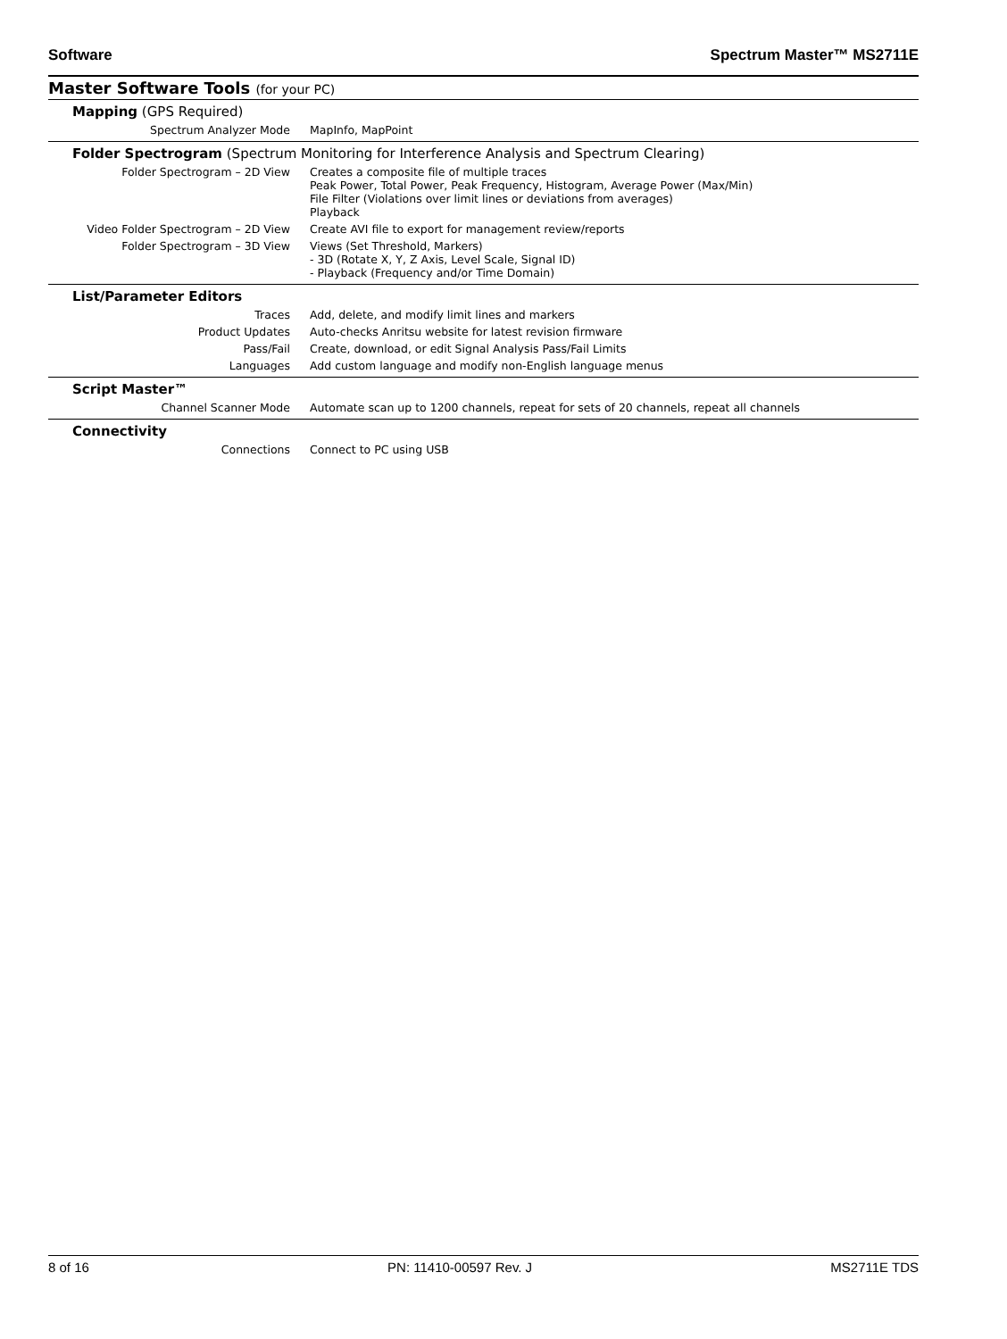Software Spectrum Master™ MS2711E
Master Software Tools (for your PC)
| Mapping (GPS Required) | |
| Spectrum Analyzer Mode | MapInfo, MapPoint |
| Folder Spectrogram (Spectrum Monitoring for Interference Analysis and Spectrum Clearing) | |
| Folder Spectrogram – 2D View | Creates a composite file of multiple traces Peak Power, Total Power, Peak Frequency, Histogram, Average Power (Max/Min) File Filter (Violations over limit lines or deviations from averages) Playback |
| Video Folder Spectrogram – 2D View | Create AVI file to export for management review/reports |
| Folder Spectrogram – 3D View | Views (Set Threshold, Markers) - 3D (Rotate X, Y, Z Axis, Level Scale, Signal ID) - Playback (Frequency and/or Time Domain) |
| List/Parameter Editors | |
| Traces | Add, delete, and modify limit lines and markers |
| Product Updates | Auto-checks Anritsu website for latest revision firmware |
| Pass/Fail | Create, download, or edit Signal Analysis Pass/Fail Limits |
| Languages | Add custom language and modify non-English language menus |
| Script Master™ | |
| Channel Scanner Mode | Automate scan up to 1200 channels, repeat for sets of 20 channels, repeat all channels |
| Connectivity | |
| Connections | Connect to PC using USB |
8 of 16 PN: 11410-00597 Rev. J MS2711E TDS